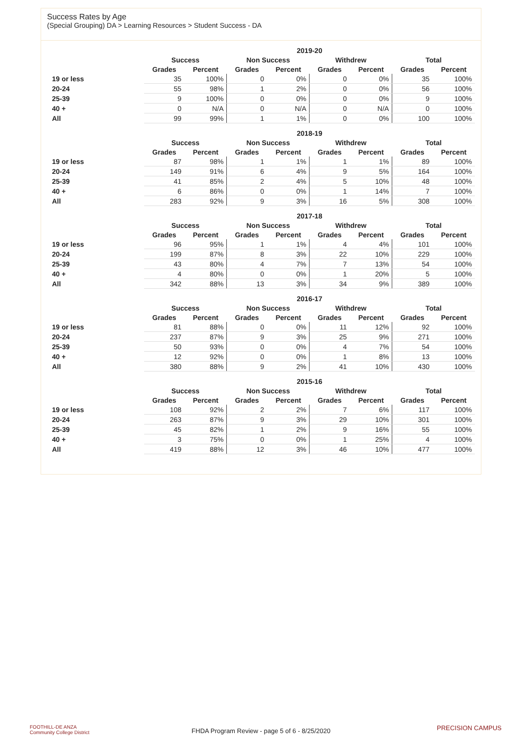Success Rates by Age
(Special Grouping) DA > Learning Resources > Student Success - DA
| | 2019-20 | | | | | | | |
| --- | --- | --- | --- | --- | --- | --- | --- | --- |
| | Success | | Non Success | | Withdrew | | Total | |
| | Grades | Percent | Grades | Percent | Grades | Percent | Grades | Percent |
| 19 or less | 35 | 100% | 0 | 0% | 0 | 0% | 35 | 100% |
| 20-24 | 55 | 98% | 1 | 2% | 0 | 0% | 56 | 100% |
| 25-39 | 9 | 100% | 0 | 0% | 0 | 0% | 9 | 100% |
| 40 + | 0 | N/A | 0 | N/A | 0 | N/A | 0 | 100% |
| All | 99 | 99% | 1 | 1% | 0 | 0% | 100 | 100% |
| | 2018-19 | | | | | | | |
| --- | --- | --- | --- | --- | --- | --- | --- | --- |
| | Success | | Non Success | | Withdrew | | Total | |
| | Grades | Percent | Grades | Percent | Grades | Percent | Grades | Percent |
| 19 or less | 87 | 98% | 1 | 1% | 1 | 1% | 89 | 100% |
| 20-24 | 149 | 91% | 6 | 4% | 9 | 5% | 164 | 100% |
| 25-39 | 41 | 85% | 2 | 4% | 5 | 10% | 48 | 100% |
| 40 + | 6 | 86% | 0 | 0% | 1 | 14% | 7 | 100% |
| All | 283 | 92% | 9 | 3% | 16 | 5% | 308 | 100% |
| | 2017-18 | | | | | | | |
| --- | --- | --- | --- | --- | --- | --- | --- | --- |
| | Success | | Non Success | | Withdrew | | Total | |
| | Grades | Percent | Grades | Percent | Grades | Percent | Grades | Percent |
| 19 or less | 96 | 95% | 1 | 1% | 4 | 4% | 101 | 100% |
| 20-24 | 199 | 87% | 8 | 3% | 22 | 10% | 229 | 100% |
| 25-39 | 43 | 80% | 4 | 7% | 7 | 13% | 54 | 100% |
| 40 + | 4 | 80% | 0 | 0% | 1 | 20% | 5 | 100% |
| All | 342 | 88% | 13 | 3% | 34 | 9% | 389 | 100% |
| | 2016-17 | | | | | | | |
| --- | --- | --- | --- | --- | --- | --- | --- | --- |
| | Success | | Non Success | | Withdrew | | Total | |
| | Grades | Percent | Grades | Percent | Grades | Percent | Grades | Percent |
| 19 or less | 81 | 88% | 0 | 0% | 11 | 12% | 92 | 100% |
| 20-24 | 237 | 87% | 9 | 3% | 25 | 9% | 271 | 100% |
| 25-39 | 50 | 93% | 0 | 0% | 4 | 7% | 54 | 100% |
| 40 + | 12 | 92% | 0 | 0% | 1 | 8% | 13 | 100% |
| All | 380 | 88% | 9 | 2% | 41 | 10% | 430 | 100% |
| | 2015-16 | | | | | | | |
| --- | --- | --- | --- | --- | --- | --- | --- | --- |
| | Success | | Non Success | | Withdrew | | Total | |
| | Grades | Percent | Grades | Percent | Grades | Percent | Grades | Percent |
| 19 or less | 108 | 92% | 2 | 2% | 7 | 6% | 117 | 100% |
| 20-24 | 263 | 87% | 9 | 3% | 29 | 10% | 301 | 100% |
| 25-39 | 45 | 82% | 1 | 2% | 9 | 16% | 55 | 100% |
| 40 + | 3 | 75% | 0 | 0% | 1 | 25% | 4 | 100% |
| All | 419 | 88% | 12 | 3% | 46 | 10% | 477 | 100% |
FOOTHILL-DE ANZA
Community College District
FHDA Program Review - page 5 of 6 - 8/25/2020 PRECISION CAMPUS